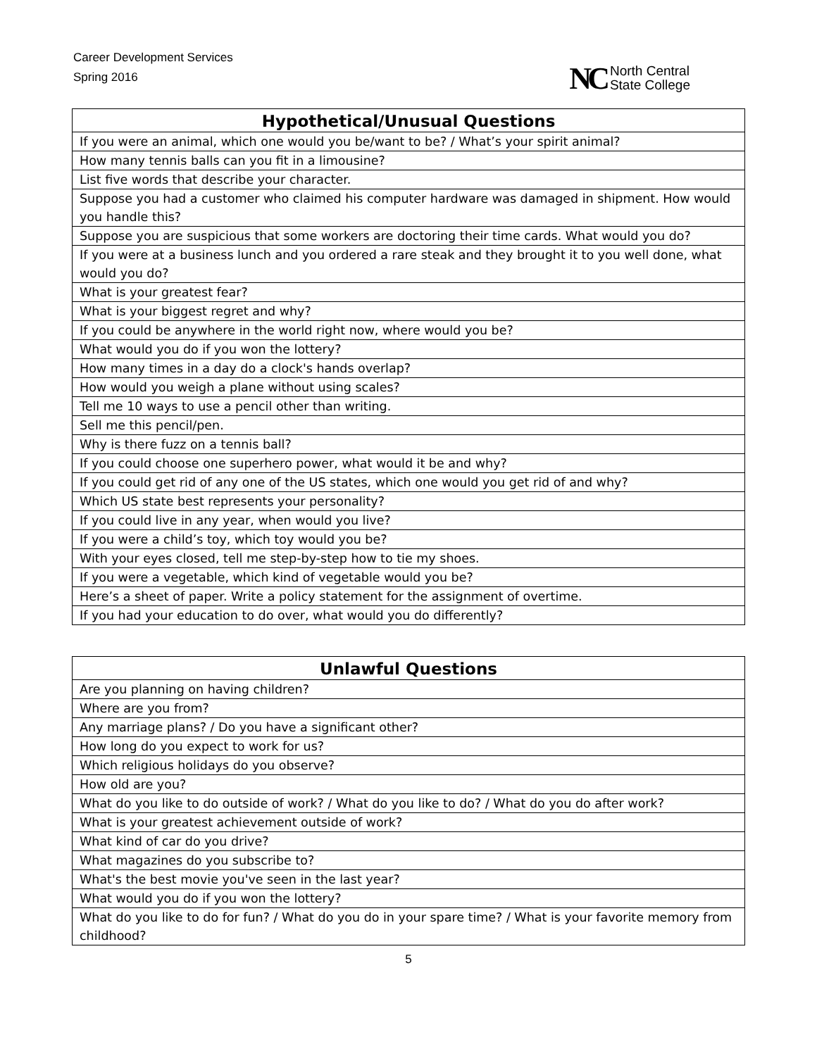Career Development Services
Spring 2016
NC North Central
State College
| Hypothetical/Unusual Questions |
| --- |
| If you were an animal, which one would you be/want to be? / What’s your spirit animal? |
| How many tennis balls can you fit in a limousine? |
| List five words that describe your character. |
| Suppose you had a customer who claimed his computer hardware was damaged in shipment. How would you handle this? |
| Suppose you are suspicious that some workers are doctoring their time cards. What would you do? |
| If you were at a business lunch and you ordered a rare steak and they brought it to you well done, what would you do? |
| What is your greatest fear? |
| What is your biggest regret and why? |
| If you could be anywhere in the world right now, where would you be? |
| What would you do if you won the lottery? |
| How many times in a day do a clock's hands overlap? |
| How would you weigh a plane without using scales? |
| Tell me 10 ways to use a pencil other than writing. |
| Sell me this pencil/pen. |
| Why is there fuzz on a tennis ball? |
| If you could choose one superhero power, what would it be and why? |
| If you could get rid of any one of the US states, which one would you get rid of and why? |
| Which US state best represents your personality? |
| If you could live in any year, when would you live? |
| If you were a child’s toy, which toy would you be? |
| With your eyes closed, tell me step-by-step how to tie my shoes. |
| If you were a vegetable, which kind of vegetable would you be? |
| Here’s a sheet of paper. Write a policy statement for the assignment of overtime. |
| If you had your education to do over, what would you do differently? |
| Unlawful Questions |
| --- |
| Are you planning on having children? |
| Where are you from? |
| Any marriage plans? / Do you have a significant other? |
| How long do you expect to work for us? |
| Which religious holidays do you observe? |
| How old are you? |
| What do you like to do outside of work? / What do you like to do? / What do you do after work? |
| What is your greatest achievement outside of work? |
| What kind of car do you drive? |
| What magazines do you subscribe to? |
| What's the best movie you've seen in the last year? |
| What would you do if you won the lottery? |
| What do you like to do for fun? / What do you do in your spare time? / What is your favorite memory from childhood? |
5